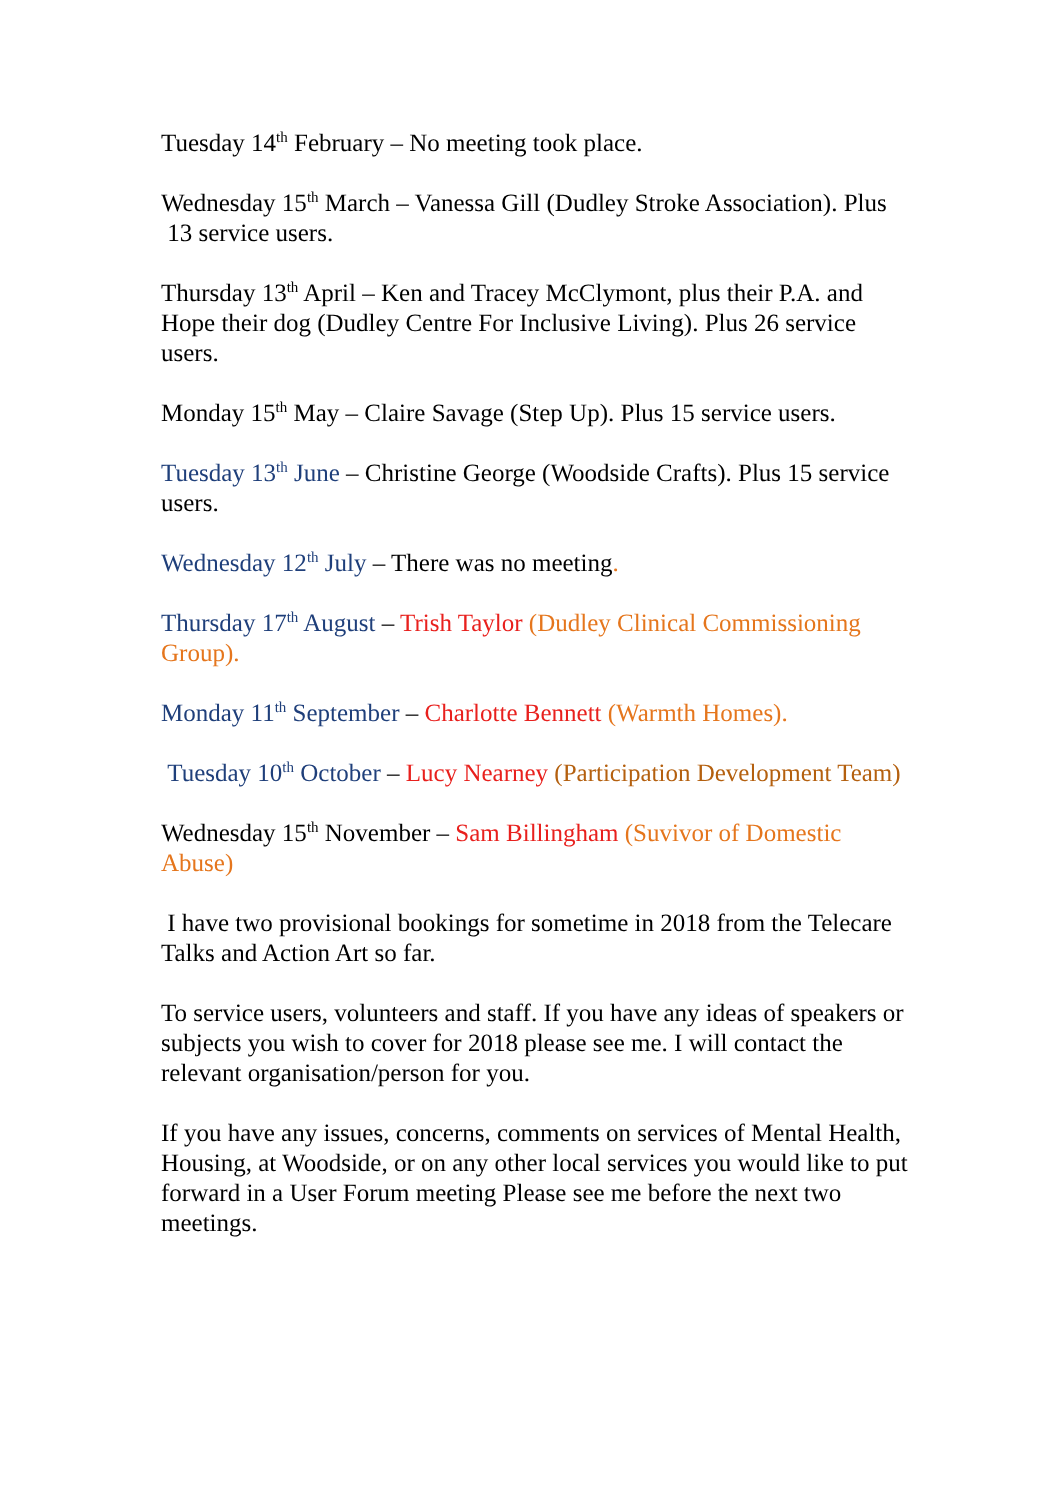Tuesday 14<sup>th</sup> February – No meeting took place.
Wednesday 15<sup>th</sup> March – Vanessa Gill (Dudley Stroke Association). Plus 13 service users.
Thursday 13<sup>th</sup> April – Ken and Tracey McClymont, plus their P.A. and Hope their dog (Dudley Centre For Inclusive Living). Plus 26 service users.
Monday 15<sup>th</sup> May – Claire Savage (Step Up). Plus 15 service users.
Tuesday 13<sup>th</sup> June – Christine George (Woodside Crafts). Plus 15 service users.
Wednesday 12<sup>th</sup> July – There was no meeting.
Thursday 17<sup>th</sup> August – Trish Taylor (Dudley Clinical Commissioning Group).
Monday 11<sup>th</sup> September – Charlotte Bennett (Warmth Homes).
Tuesday 10<sup>th</sup> October – Lucy Nearney (Participation Development Team)
Wednesday 15<sup>th</sup> November – Sam Billingham (Suvivor of Domestic Abuse)
I have two provisional bookings for sometime in 2018 from the Telecare Talks and Action Art so far.
To service users, volunteers and staff. If you have any ideas of speakers or subjects you wish to cover for 2018 please see me. I will contact the relevant organisation/person for you.
If you have any issues, concerns, comments on services of Mental Health, Housing, at Woodside, or on any other local services you would like to put forward in a User Forum meeting Please see me before the next two meetings.